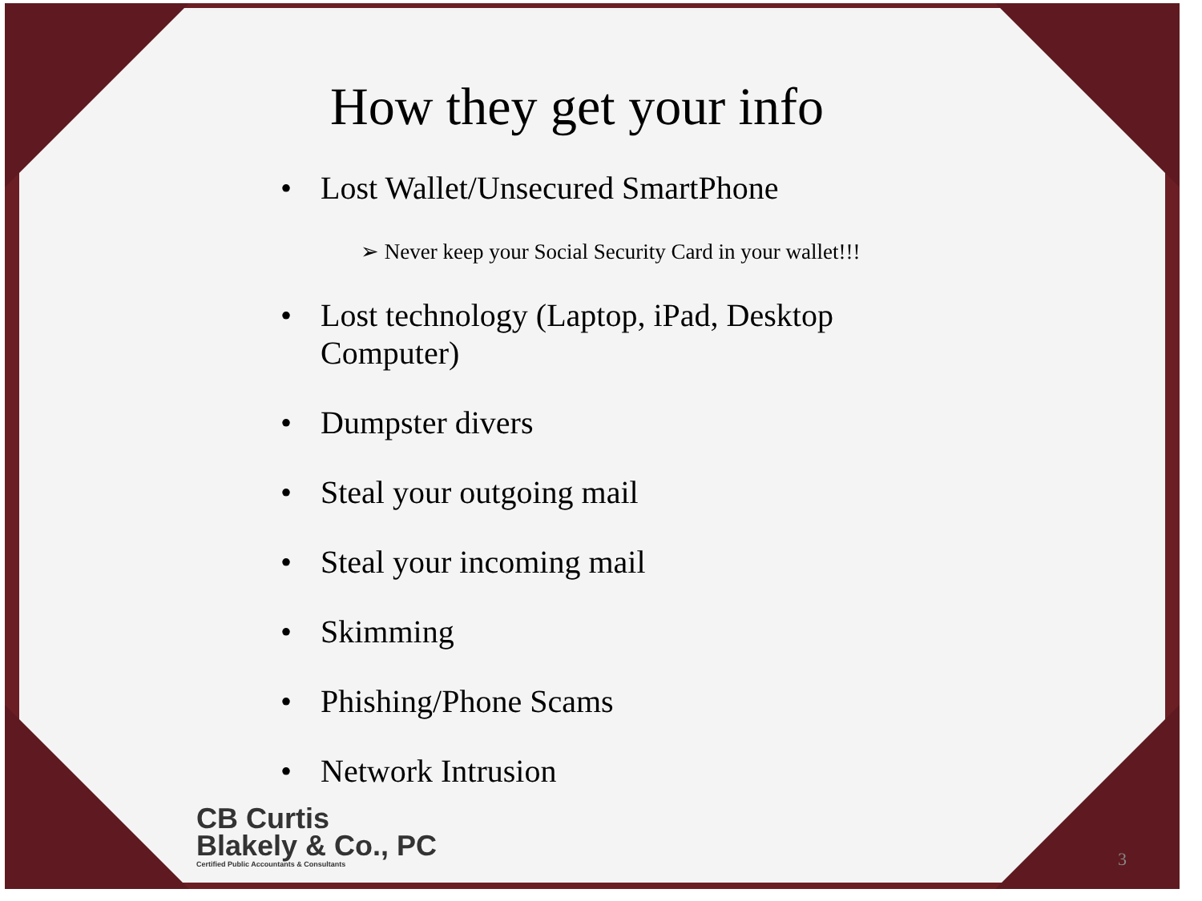How they get your info
• Lost Wallet/Unsecured SmartPhone
➢ Never keep your Social Security Card in your wallet!!!
• Lost technology (Laptop, iPad, Desktop Computer)
• Dumpster divers
• Steal your outgoing mail
• Steal your incoming mail
• Skimming
• Phishing/Phone Scams
• Network Intrusion
CB Curtis
Blakely & Co., PC
Certified Public Accountants & Consultants
3